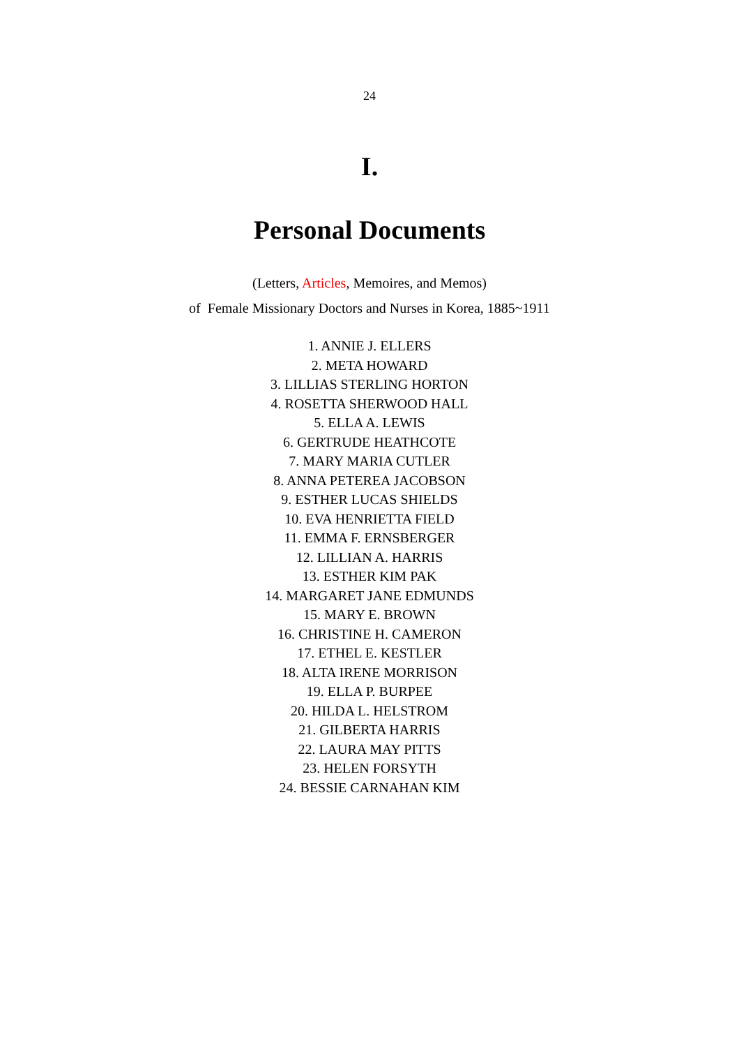24
I.
Personal Documents
(Letters, Articles, Memoires, and Memos)
of Female Missionary Doctors and Nurses in Korea, 1885~1911
1. ANNIE J. ELLERS
2. META HOWARD
3. LILLIAS STERLING HORTON
4. ROSETTA SHERWOOD HALL
5. ELLA A. LEWIS
6. GERTRUDE HEATHCOTE
7. MARY MARIA CUTLER
8. ANNA PETEREA JACOBSON
9. ESTHER LUCAS SHIELDS
10. EVA HENRIETTA FIELD
11. EMMA F. ERNSBERGER
12. LILLIAN A. HARRIS
13. ESTHER KIM PAK
14. MARGARET JANE EDMUNDS
15. MARY E. BROWN
16. CHRISTINE H. CAMERON
17. ETHEL E. KESTLER
18. ALTA IRENE MORRISON
19. ELLA P. BURPEE
20. HILDA L. HELSTROM
21. GILBERTA HARRIS
22. LAURA MAY PITTS
23. HELEN FORSYTH
24. BESSIE CARNAHAN KIM